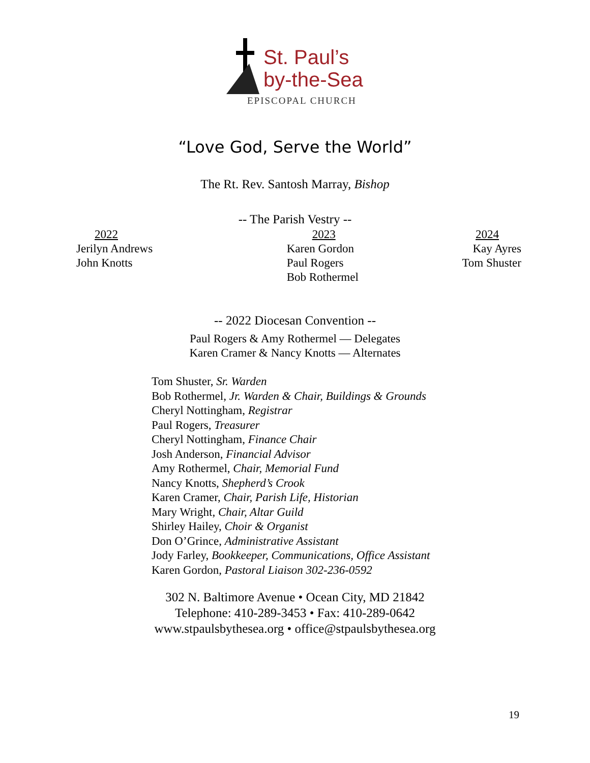St. Paul’s
by-the-Sea
EPISCOPAL CHURCH
“Love God, Serve the World”
The Rt. Rev. Santosh Marray, Bishop
-- The Parish Vestry --
2022
Jerilyn Andrews
John Knotts
2023
Karen Gordon
Paul Rogers
Bob Rothermel
2024
Kay Ayres
Tom Shuster
-- 2022 Diocesan Convention --
Paul Rogers & Amy Rothermel — Delegates
Karen Cramer & Nancy Knotts — Alternates
Tom Shuster, Sr. Warden
Bob Rothermel, Jr. Warden & Chair, Buildings & Grounds
Cheryl Nottingham, Registrar
Paul Rogers, Treasurer
Cheryl Nottingham, Finance Chair
Josh Anderson, Financial Advisor
Amy Rothermel, Chair, Memorial Fund
Nancy Knotts, Shepherd’s Crook
Karen Cramer, Chair, Parish Life, Historian
Mary Wright, Chair, Altar Guild
Shirley Hailey, Choir & Organist
Don O’Grince, Administrative Assistant
Jody Farley, Bookkeeper, Communications, Office Assistant
Karen Gordon, Pastoral Liaison 302-236-0592
302 N. Baltimore Avenue • Ocean City, MD 21842
Telephone: 410-289-3453 • Fax: 410-289-0642
www.stpaulsbythesea.org • office@stpaulsbythesea.org
19